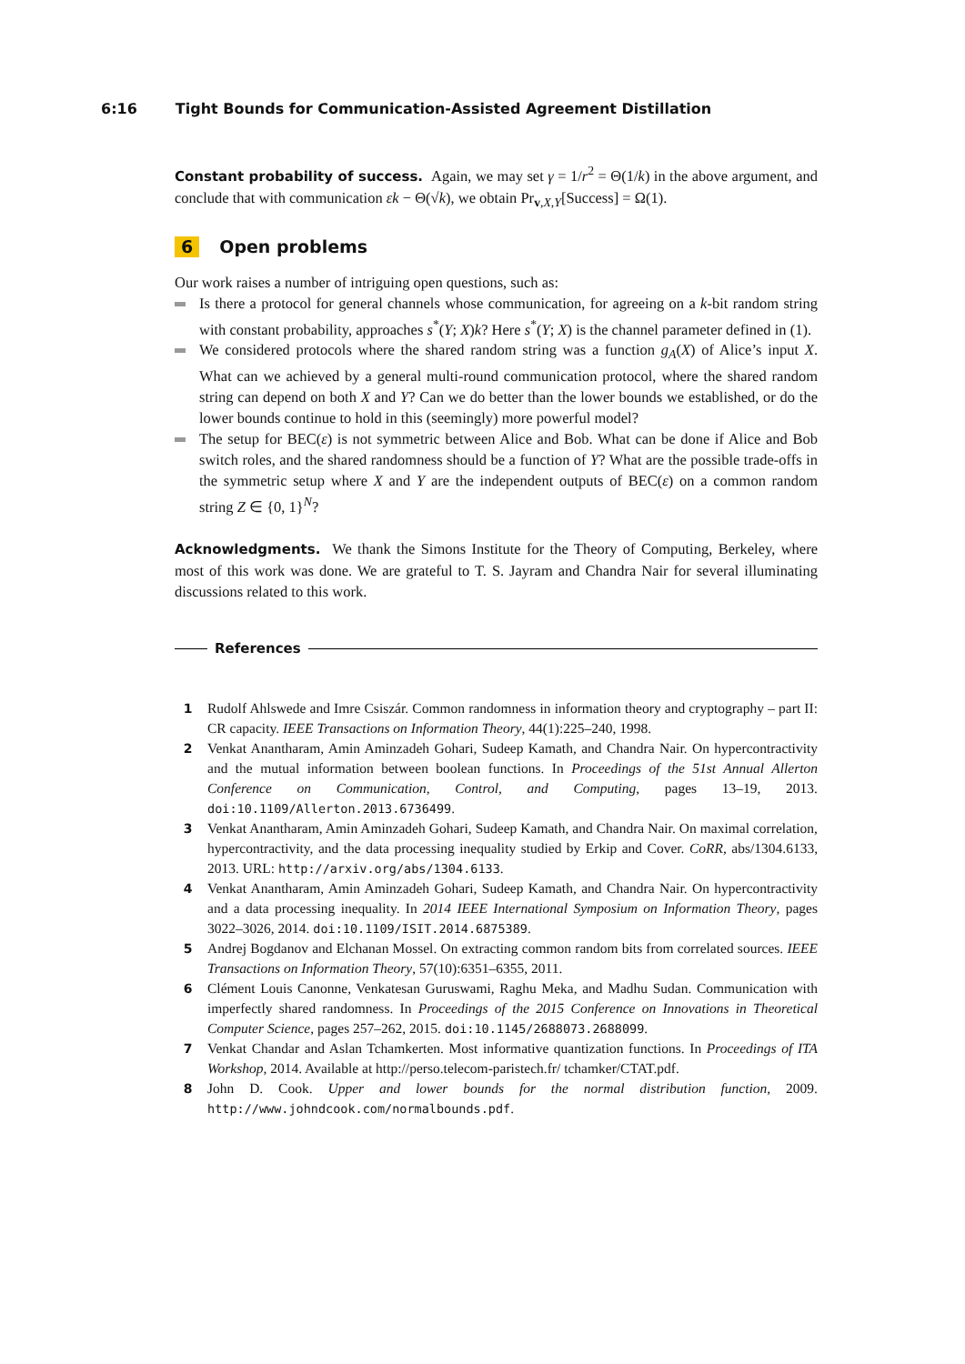6:16 Tight Bounds for Communication-Assisted Agreement Distillation
Constant probability of success. Again, we may set γ = 1/r<sup>2</sup> = Θ(1/k) in the above argument, and conclude that with communication εk − Θ(√k), we obtain Pr<sub>v,X,Y</sub>[Success] = Ω(1).
6 Open problems
Our work raises a number of intriguing open questions, such as:
Is there a protocol for general channels whose communication, for agreeing on a k-bit random string with constant probability, approaches s<sup>*</sup>(Y; X)k? Here s<sup>*</sup>(Y; X) is the channel parameter defined in (1).
We considered protocols where the shared random string was a function g<sub>A</sub>(X) of Alice’s input X. What can we achieved by a general multi-round communication protocol, where the shared random string can depend on both X and Y? Can we do better than the lower bounds we established, or do the lower bounds continue to hold in this (seemingly) more powerful model?
The setup for BEC(ε) is not symmetric between Alice and Bob. What can be done if Alice and Bob switch roles, and the shared randomness should be a function of Y? What are the possible trade-offs in the symmetric setup where X and Y are the independent outputs of BEC(ε) on a common random string Z ∈ {0, 1}<sup>N</sup>?
Acknowledgments. We thank the Simons Institute for the Theory of Computing, Berkeley, where most of this work was done. We are grateful to T. S. Jayram and Chandra Nair for several illuminating discussions related to this work.
References
1 Rudolf Ahlswede and Imre Csiszár. Common randomness in information theory and cryptography – part II: CR capacity. IEEE Transactions on Information Theory, 44(1):225–240, 1998.
2 Venkat Anantharam, Amin Aminzadeh Gohari, Sudeep Kamath, and Chandra Nair. On hypercontractivity and the mutual information between boolean functions. In Proceedings of the 51st Annual Allerton Conference on Communication, Control, and Computing, pages 13–19, 2013. doi:10.1109/Allerton.2013.6736499.
3 Venkat Anantharam, Amin Aminzadeh Gohari, Sudeep Kamath, and Chandra Nair. On maximal correlation, hypercontractivity, and the data processing inequality studied by Erkip and Cover. CoRR, abs/1304.6133, 2013. URL: http://arxiv.org/abs/1304.6133.
4 Venkat Anantharam, Amin Aminzadeh Gohari, Sudeep Kamath, and Chandra Nair. On hypercontractivity and a data processing inequality. In 2014 IEEE International Symposium on Information Theory, pages 3022–3026, 2014. doi:10.1109/ISIT.2014.6875389.
5 Andrej Bogdanov and Elchanan Mossel. On extracting common random bits from correlated sources. IEEE Transactions on Information Theory, 57(10):6351–6355, 2011.
6 Clément Louis Canonne, Venkatesan Guruswami, Raghu Meka, and Madhu Sudan. Communication with imperfectly shared randomness. In Proceedings of the 2015 Conference on Innovations in Theoretical Computer Science, pages 257–262, 2015. doi:10.1145/2688073.2688099.
7 Venkat Chandar and Aslan Tchamkerten. Most informative quantization functions. In Proceedings of ITA Workshop, 2014. Available at http://perso.telecom-paristech.fr/ tchamker/CTAT.pdf.
8 John D. Cook. Upper and lower bounds for the normal distribution function, 2009. http://www.johndcook.com/normalbounds.pdf.